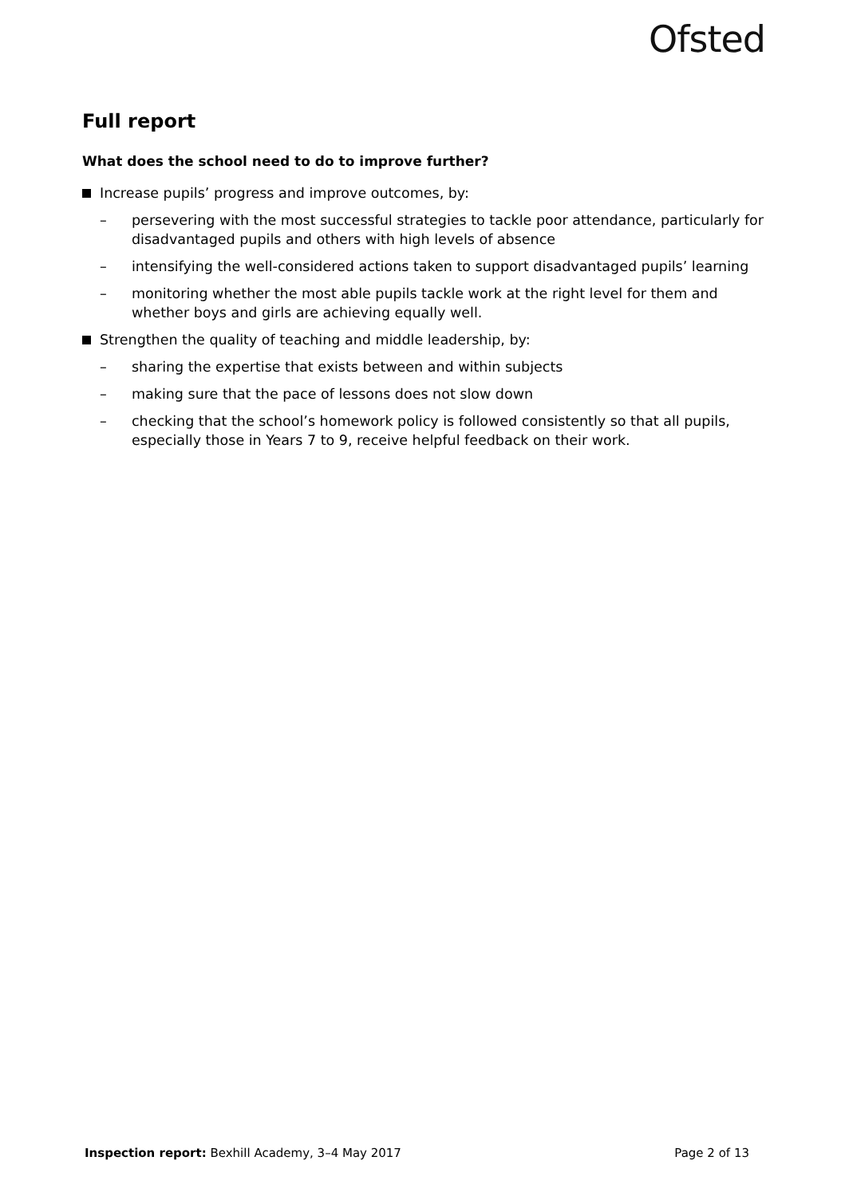Ofsted
Full report
What does the school need to do to improve further?
Increase pupils’ progress and improve outcomes, by:
– persevering with the most successful strategies to tackle poor attendance, particularly for disadvantaged pupils and others with high levels of absence
– intensifying the well-considered actions taken to support disadvantaged pupils’ learning
– monitoring whether the most able pupils tackle work at the right level for them and whether boys and girls are achieving equally well.
Strengthen the quality of teaching and middle leadership, by:
– sharing the expertise that exists between and within subjects
– making sure that the pace of lessons does not slow down
– checking that the school’s homework policy is followed consistently so that all pupils, especially those in Years 7 to 9, receive helpful feedback on their work.
Inspection report: Bexhill Academy, 3–4 May 2017 Page 2 of 13